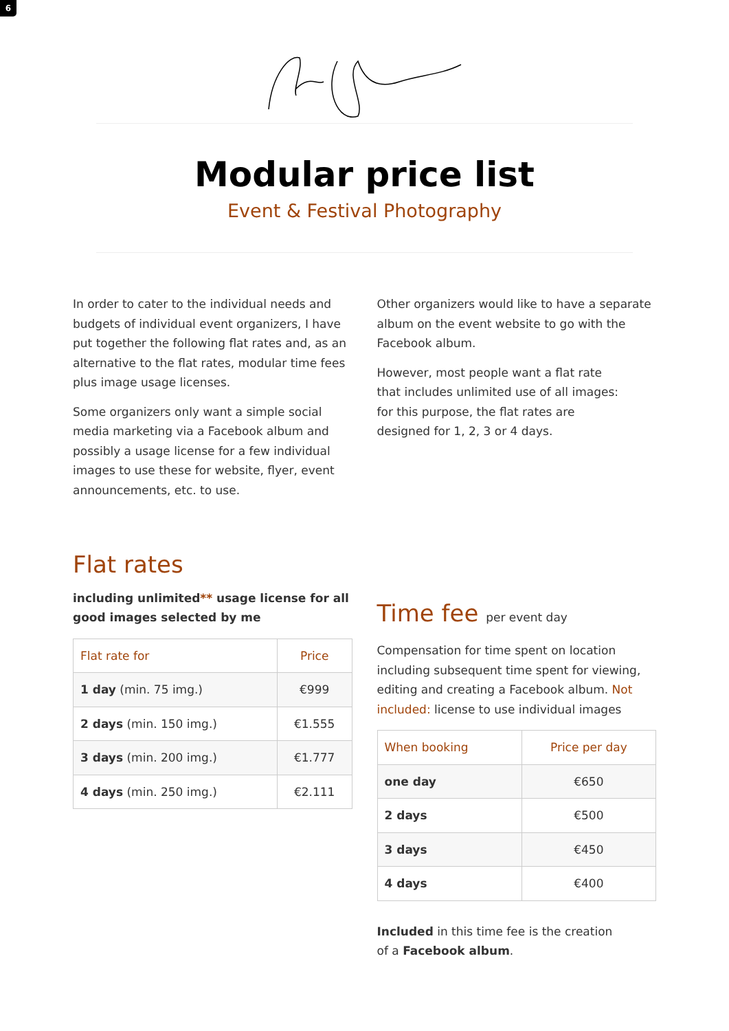6
Modular price list
Event & Festival Photography
In order to cater to the individual needs and budgets of individual event organizers, I have put together the following flat rates and, as an al­ternative to the flat rates, modular time fees plus image usage licenses.
Some organizers only want a simple social media marketing via a Facebook album and possibly a usage license for a few individual images to use these for website, flyer, event announcements, etc. to use.
Flat rates
including unlimited** usage license for all good images selected by me
| Flat rate for | Price |
| --- | --- |
| 1 day (min. 75 img.) | €999 |
| 2 days (min. 150 img.) | €1.555 |
| 3 days (min. 200 img.) | €1.777 |
| 4 days (min. 250 img.) | €2.111 |
Other organizers would like to have a separate album on the event website to go with the Facebook album.
However, most people want a flat rate
that includes unlimited use of all images:
for this purpose, the flat rates are
designed for 1, 2, 3 or 4 days.
Time fee per event day
Compensation for time spent on location includ­ing subsequent time spent for viewing, editing and creating a Facebook album. Not included: license to use individual images
| When booking | Price per day |
| --- | --- |
| one day | €650 |
| 2 days | €500 |
| 3 days | €450 |
| 4 days | €400 |
Included in this time fee is the creation
of a Facebook album.